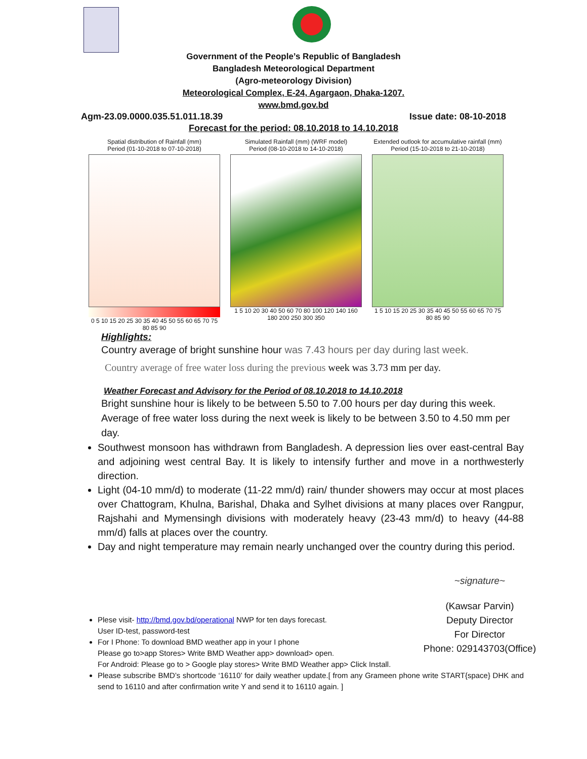Government of the People’s Republic of Bangladesh
Bangladesh Meteorological Department
(Agro-meteorology Division)
Meteorological Complex, E-24, Agargaon, Dhaka-1207.
www.bmd.gov.bd
Agm-23.09.0000.035.51.011.18.39 Issue date: 08-10-2018
Forecast for the period: 08.10.2018 to 14.10.2018
Spatial distribution of Rainfall (mm)
Period (01-10-2018 to 07-10-2018)
0 5 10 15 20 25 30 35 40 45 50 55 60 65 70 75 80 85 90
Simulated Rainfall (mm) (WRF model)
Period (08-10-2018 to 14-10-2018)
1 5 10 20 30 40 50 60 70 80 100 120 140 160 180 200 250 300 350
Extended outlook for accumulative rainfall (mm)
Period (15-10-2018 to 21-10-2018)
1 5 10 15 20 25 30 35 40 45 50 55 60 65 70 75 80 85 90
Highlights:
Country average of bright sunshine hour was 7.43 hours per day during last week.
Country average of free water loss during the previous week was 3.73 mm per day.
Weather Forecast and Advisory for the Period of 08.10.2018 to 14.10.2018
Bright sunshine hour is likely to be between 5.50 to 7.00 hours per day during this week. Average of free water loss during the next week is likely to be between 3.50 to 4.50 mm per day.
Southwest monsoon has withdrawn from Bangladesh. A depression lies over east-central Bay and adjoining west central Bay. It is likely to intensify further and move in a northwesterly direction.
Light (04-10 mm/d) to moderate (11-22 mm/d) rain/ thunder showers may occur at most places over Chattogram, Khulna, Barishal, Dhaka and Sylhet divisions at many places over Rangpur, Rajshahi and Mymensingh divisions with moderately heavy (23-43 mm/d) to heavy (44-88 mm/d) falls at places over the country.
Day and night temperature may remain nearly unchanged over the country during this period.
Plese visit- http://bmd.gov.bd/operational NWP for ten days forecast.
User ID-test, password-test
For I Phone: To download BMD weather app in your I phone
Please go to>app Stores> Write BMD Weather app> download> open.
For Android: Please go to > Google play stores> Write BMD Weather app> Click Install.
~signature~
(Kawsar Parvin)
Deputy Director
For Director
Phone: 029143703(Office)
Please subscribe BMD’s shortcode ‘16110’ for daily weather update.[ from any Grameen phone write START{space} DHK and send to 16110 and after confirmation write Y and send it to 16110 again. ]